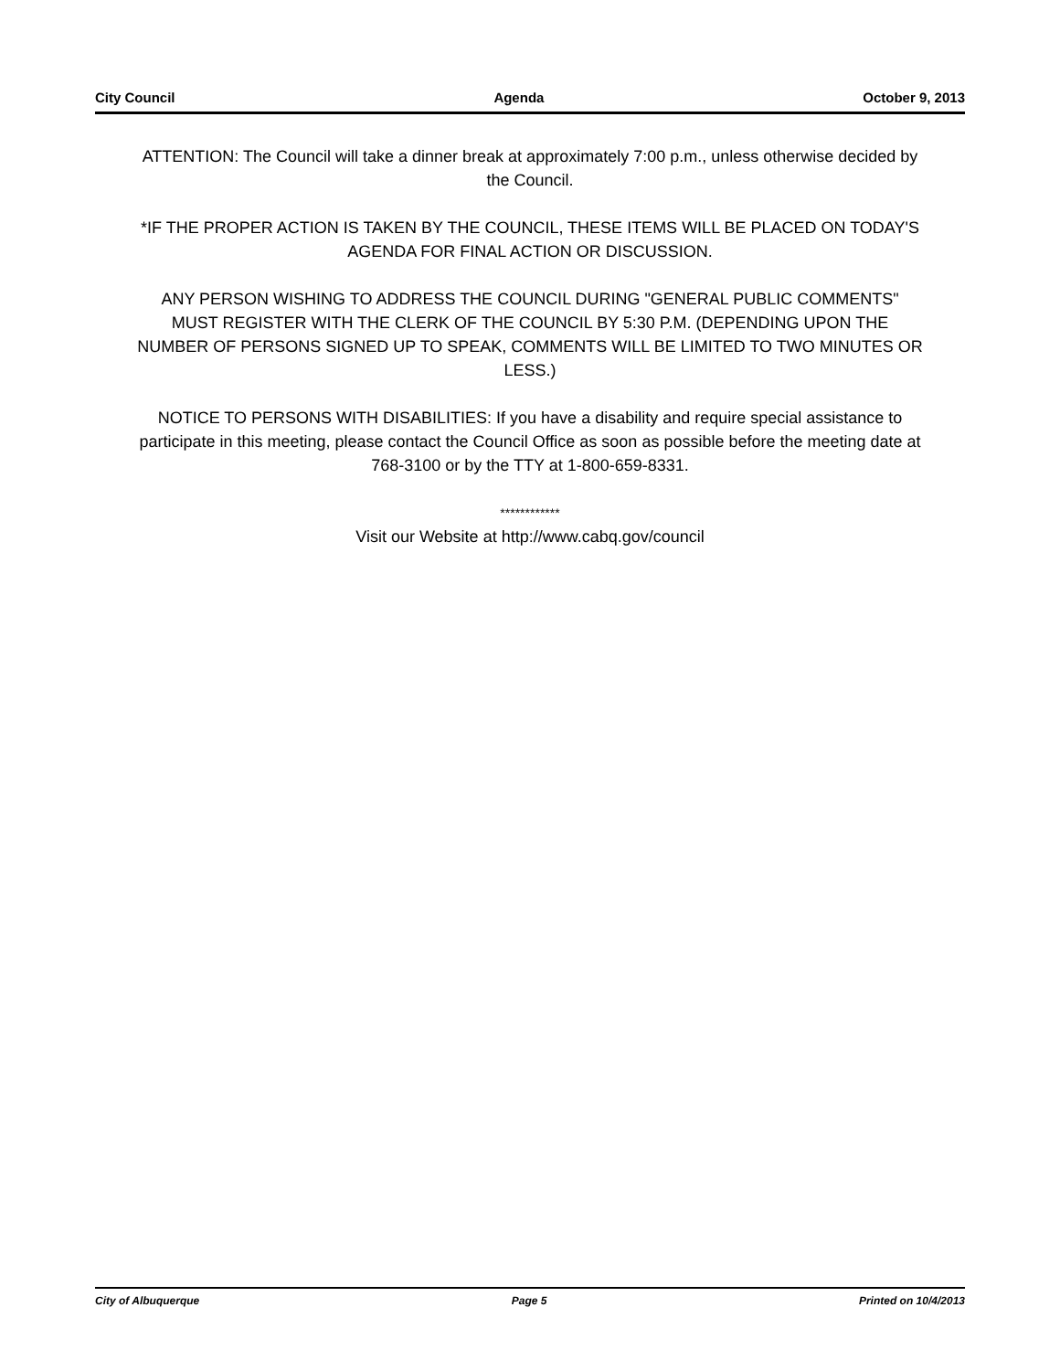City Council Agenda October 9, 2013
ATTENTION: The Council will take a dinner break at approximately 7:00 p.m., unless otherwise decided by the Council.
*IF THE PROPER ACTION IS TAKEN BY THE COUNCIL, THESE ITEMS WILL BE PLACED ON TODAY'S AGENDA FOR FINAL ACTION OR DISCUSSION.
ANY PERSON WISHING TO ADDRESS THE COUNCIL DURING "GENERAL PUBLIC COMMENTS" MUST REGISTER WITH THE CLERK OF THE COUNCIL BY 5:30 P.M. (DEPENDING UPON THE NUMBER OF PERSONS SIGNED UP TO SPEAK, COMMENTS WILL BE LIMITED TO TWO MINUTES OR LESS.)
NOTICE TO PERSONS WITH DISABILITIES: If you have a disability and require special assistance to participate in this meeting, please contact the Council Office as soon as possible before the meeting date at 768-3100 or by the TTY at 1-800-659-8331.
************
Visit our Website at http://www.cabq.gov/council
City of Albuquerque Page 5 Printed on 10/4/2013